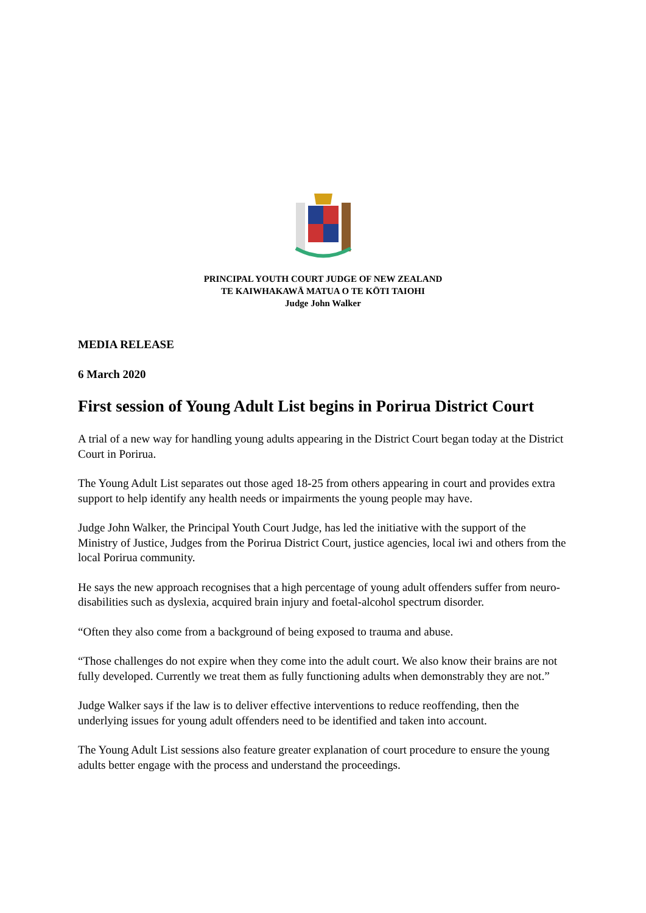PRINCIPAL YOUTH COURT JUDGE OF NEW ZEALAND
TE KAIWHAKAWĀ MATUA O TE KŌTI TAIOHI
Judge John Walker
MEDIA RELEASE
6 March 2020
First session of Young Adult List begins in Porirua District Court
A trial of a new way for handling young adults appearing in the District Court began today at the District Court in Porirua.
The Young Adult List separates out those aged 18-25 from others appearing in court and provides extra support to help identify any health needs or impairments the young people may have.
Judge John Walker, the Principal Youth Court Judge, has led the initiative with the support of the Ministry of Justice, Judges from the Porirua District Court, justice agencies, local iwi and others from the local Porirua community.
He says the new approach recognises that a high percentage of young adult offenders suffer from neuro-disabilities such as dyslexia, acquired brain injury and foetal-alcohol spectrum disorder.
“Often they also come from a background of being exposed to trauma and abuse.
“Those challenges do not expire when they come into the adult court. We also know their brains are not fully developed. Currently we treat them as fully functioning adults when demonstrably they are not.”
Judge Walker says if the law is to deliver effective interventions to reduce reoffending, then the underlying issues for young adult offenders need to be identified and taken into account.
The Young Adult List sessions also feature greater explanation of court procedure to ensure the young adults better engage with the process and understand the proceedings.